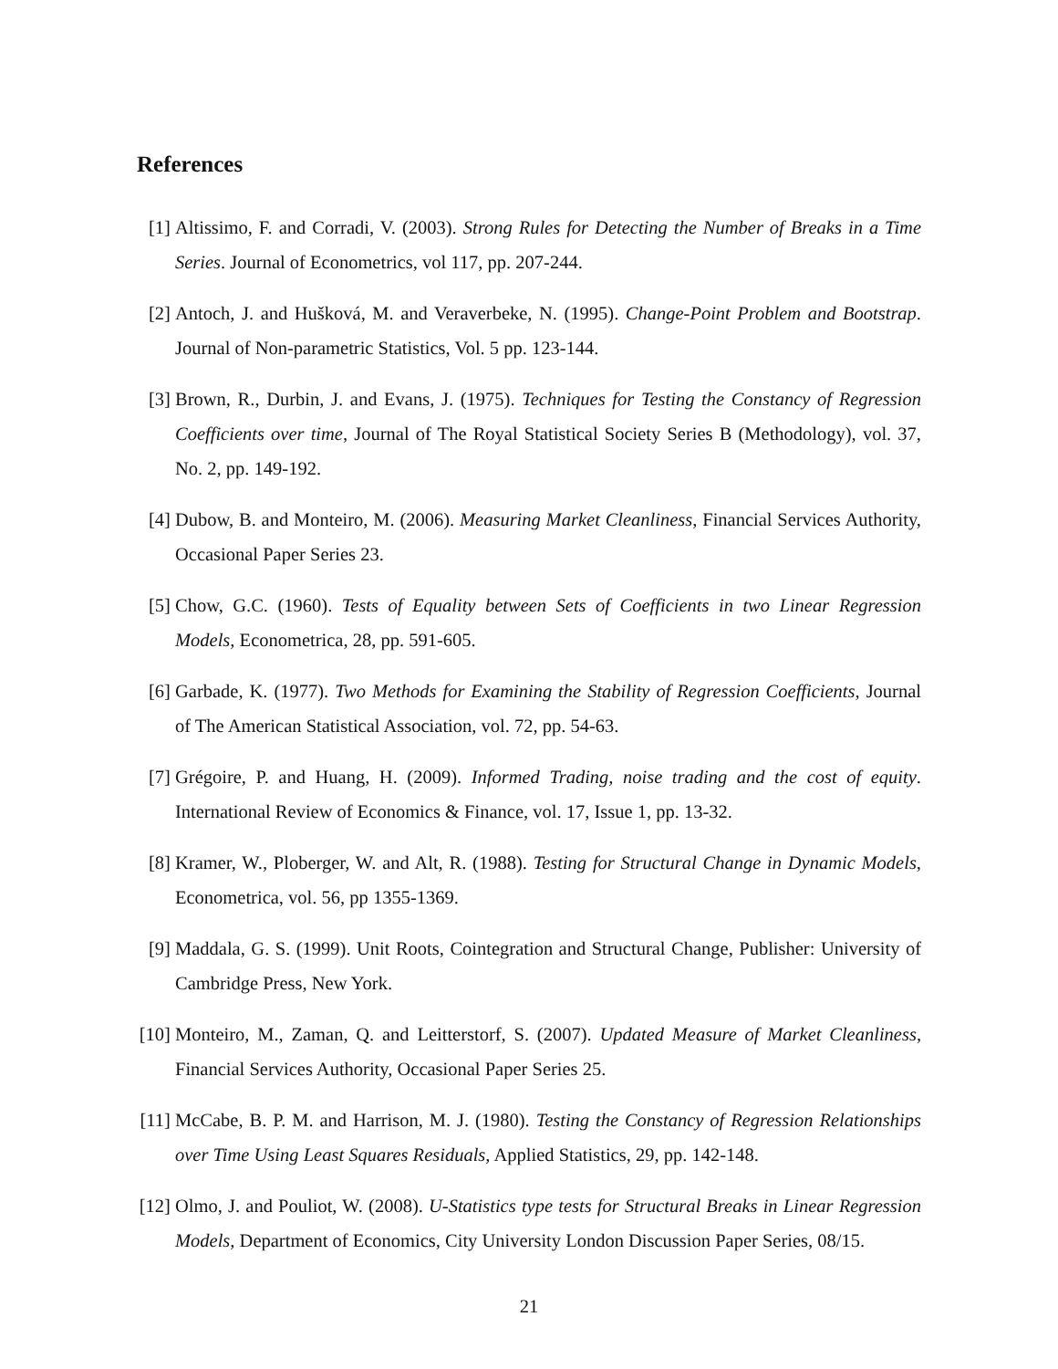References
[1] Altissimo, F. and Corradi, V. (2003). Strong Rules for Detecting the Number of Breaks in a Time Series. Journal of Econometrics, vol 117, pp. 207-244.
[2] Antoch, J. and Hušková, M. and Veraverbeke, N. (1995). Change-Point Problem and Bootstrap. Journal of Non-parametric Statistics, Vol. 5 pp. 123-144.
[3] Brown, R., Durbin, J. and Evans, J. (1975). Techniques for Testing the Constancy of Regression Coefficients over time, Journal of The Royal Statistical Society Series B (Methodology), vol. 37, No. 2, pp. 149-192.
[4] Dubow, B. and Monteiro, M. (2006). Measuring Market Cleanliness, Financial Services Authority, Occasional Paper Series 23.
[5] Chow, G.C. (1960). Tests of Equality between Sets of Coefficients in two Linear Regression Models, Econometrica, 28, pp. 591-605.
[6] Garbade, K. (1977). Two Methods for Examining the Stability of Regression Coefficients, Journal of The American Statistical Association, vol. 72, pp. 54-63.
[7] Grégoire, P. and Huang, H. (2009). Informed Trading, noise trading and the cost of equity. International Review of Economics & Finance, vol. 17, Issue 1, pp. 13-32.
[8] Kramer, W., Ploberger, W. and Alt, R. (1988). Testing for Structural Change in Dynamic Models, Econometrica, vol. 56, pp 1355-1369.
[9] Maddala, G. S. (1999). Unit Roots, Cointegration and Structural Change, Publisher: University of Cambridge Press, New York.
[10] Monteiro, M., Zaman, Q. and Leitterstorf, S. (2007). Updated Measure of Market Cleanliness, Financial Services Authority, Occasional Paper Series 25.
[11] McCabe, B. P. M. and Harrison, M. J. (1980). Testing the Constancy of Regression Relationships over Time Using Least Squares Residuals, Applied Statistics, 29, pp. 142-148.
[12] Olmo, J. and Pouliot, W. (2008). U-Statistics type tests for Structural Breaks in Linear Regression Models, Department of Economics, City University London Discussion Paper Series, 08/15.
21